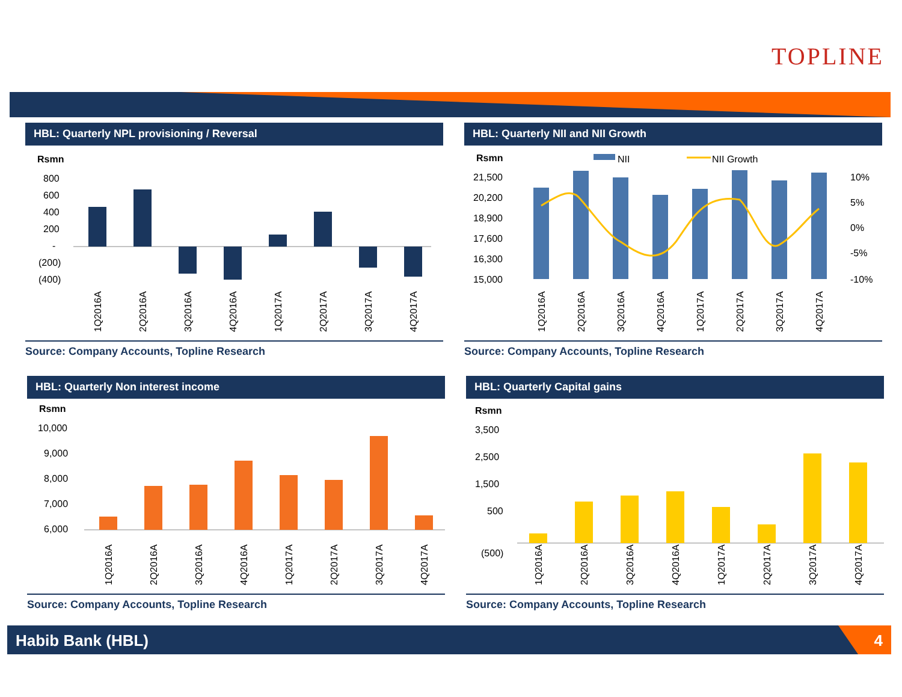TOPLINE
HBL: Quarterly NPL provisioning / Reversal
Rsmn
800
600
400
200
-
(200)
(400)
1Q2016A
2Q2016A
3Q2016A
4Q2016A
1Q2017A
2Q2017A
3Q2017A
4Q2017A
Source: Company Accounts, Topline Research
HBL: Quarterly NII and NII Growth
Rsmn
NII
NII Growth
21,500
20,200
18,900
17,600
16,300
15,000
10%
5%
0%
-5%
-10%
1Q2016A
2Q2016A
3Q2016A
4Q2016A
1Q2017A
2Q2017A
3Q2017A
4Q2017A
Source: Company Accounts, Topline Research
HBL: Quarterly Non interest income
Rsmn
10,000
9,000
8,000
7,000
6,000
1Q2016A
2Q2016A
3Q2016A
4Q2016A
1Q2017A
2Q2017A
3Q2017A
4Q2017A
Source: Company Accounts, Topline Research
HBL: Quarterly Capital gains
Rsmn
3,500
2,500
1,500
500
(500)
1Q2016A
2Q2016A
3Q2016A
4Q2016A
1Q2017A
2Q2017A
3Q2017A
4Q2017A
Source: Company Accounts, Topline Research
Habib Bank (HBL)
4